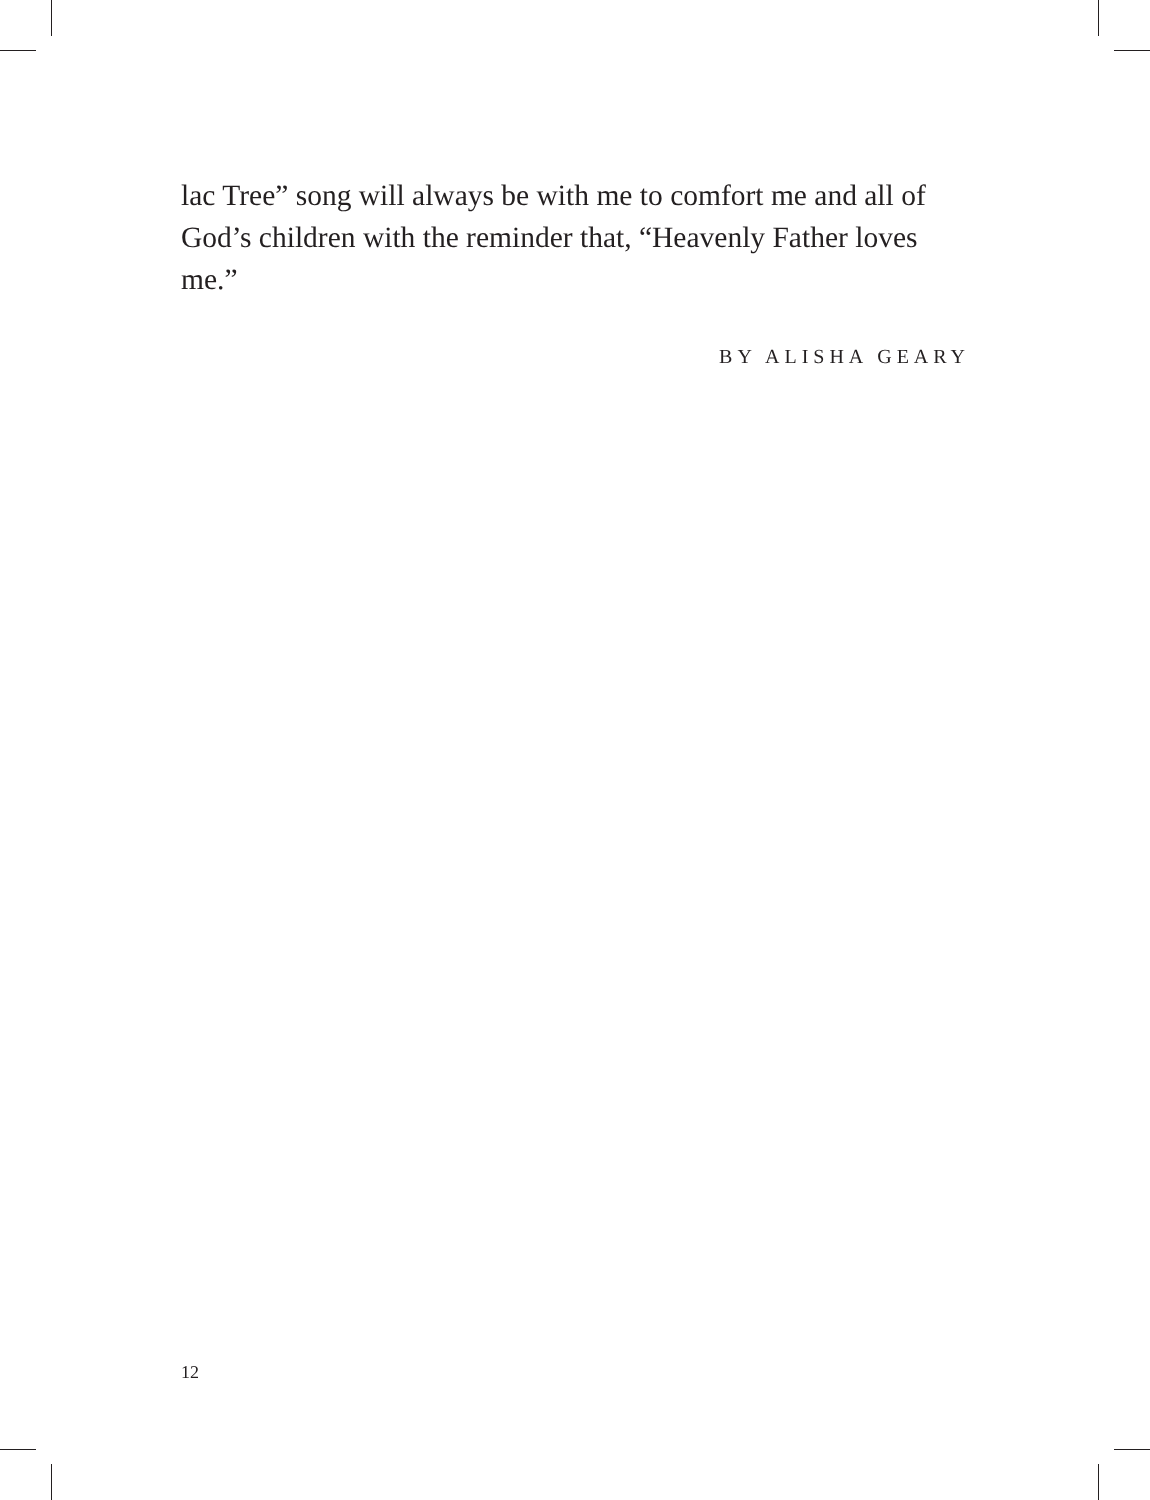lac Tree” song will always be with me to comfort me and all of God’s children with the reminder that, “Heavenly Father loves me.”
BY ALISHA GEARY
12